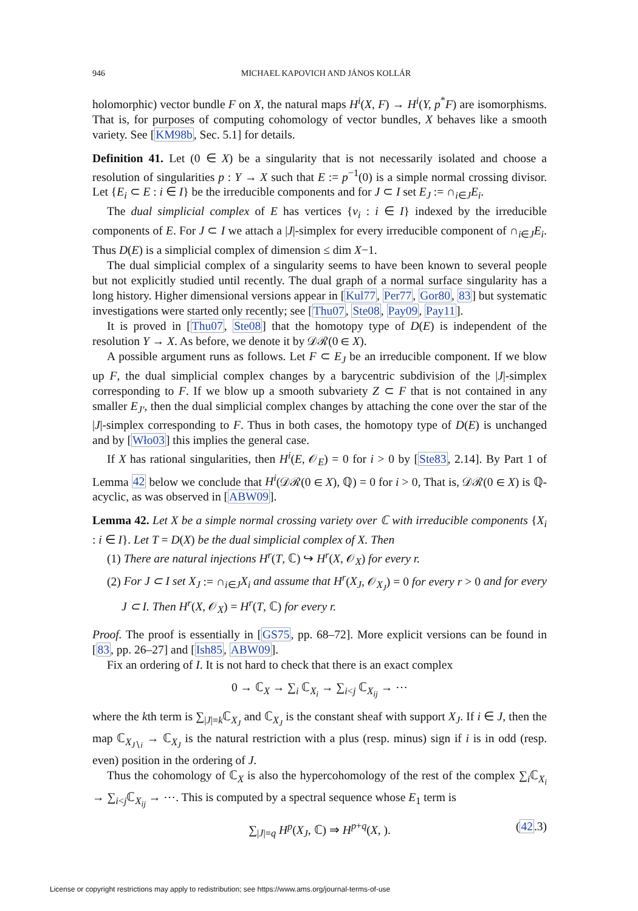946
MICHAEL KAPOVICH AND JÁNOS KOLLÁR
holomorphic) vector bundle F on X, the natural maps H<sup>i</sup>(X, F) → H<sup>i</sup>(Y, p<sup>*</sup>F) are isomorphisms. That is, for purposes of computing cohomology of vector bundles, X behaves like a smooth variety. See [KM98b, Sec. 5.1] for details.
Definition 41. Let (0 ∈ X) be a singularity that is not necessarily isolated and choose a resolution of singularities p : Y → X such that E := p<sup>−1</sup>(0) is a simple normal crossing divisor. Let {E<sub>i</sub> ⊂ E : i ∈ I} be the irreducible components and for J ⊂ I set E<sub>J</sub> := ∩<sub>i∈J</sub>E<sub>i</sub>.
The dual simplicial complex of E has vertices {v<sub>i</sub> : i ∈ I} indexed by the irreducible components of E. For J ⊂ I we attach a |J|-simplex for every irreducible component of ∩<sub>i∈J</sub>E<sub>i</sub>. Thus D(E) is a simplicial complex of dimension ≤ dim X−1.
The dual simplicial complex of a singularity seems to have been known to several people but not explicitly studied until recently. The dual graph of a normal surface singularity has a long history. Higher dimensional versions appear in [Kul77, Per77, Gor80, 83] but systematic investigations were started only recently; see [Thu07, Ste08, Pay09, Pay11].
It is proved in [Thu07, Ste08] that the homotopy type of D(E) is independent of the resolution Y → X. As before, we denote it by 𝒟ℛ(0 ∈ X).
A possible argument runs as follows. Let F ⊂ E<sub>J</sub> be an irreducible component. If we blow up F, the dual simplicial complex changes by a barycentric subdivision of the |J|-simplex corresponding to F. If we blow up a smooth subvariety Z ⊂ F that is not contained in any smaller E<sub>J′</sub>, then the dual simplicial complex changes by attaching the cone over the star of the |J|-simplex corresponding to F. Thus in both cases, the homotopy type of D(E) is unchanged and by [Wło03] this implies the general case.
If X has rational singularities, then H<sup>i</sup>(E, 𝒪<sub>E</sub>) = 0 for i > 0 by [Ste83, 2.14]. By Part 1 of Lemma 42 below we conclude that H<sup>i</sup>(𝒟ℛ(0 ∈ X), ℚ) = 0 for i > 0, That is, 𝒟ℛ(0 ∈ X) is ℚ-acyclic, as was observed in [ABW09].
Lemma 42. Let X be a simple normal crossing variety over ℂ with irreducible components {X<sub>i</sub> : i ∈ I}. Let T = D(X) be the dual simplicial complex of X. Then
(1) There are natural injections H<sup>r</sup>(T, ℂ) ↪ H<sup>r</sup>(X, 𝒪<sub>X</sub>) for every r.
(2) For J ⊂ I set X<sub>J</sub> := ∩<sub>i∈J</sub>X<sub>i</sub> and assume that H<sup>r</sup>(X<sub>J</sub>, 𝒪<sub>X<sub>J</sub></sub>) = 0 for every r > 0 and for every J ⊂ I. Then H<sup>r</sup>(X, 𝒪<sub>X</sub>) = H<sup>r</sup>(T, ℂ) for every r.
Proof. The proof is essentially in [GS75, pp. 68–72]. More explicit versions can be found in [83, pp. 26–27] and [Ish85, ABW09].
Fix an ordering of I. It is not hard to check that there is an exact complex
0 → ℂ<sub>X</sub> → ∑<sub>i</sub> ℂ<sub>X<sub>i</sub></sub> → ∑<sub>i<j</sub> ℂ<sub>X<sub>ij</sub></sub> → ⋯
where the kth term is ∑<sub>|J|=k</sub>ℂ<sub>X<sub>J</sub></sub> and ℂ<sub>X<sub>J</sub></sub> is the constant sheaf with support X<sub>J</sub>. If i ∈ J, then the map ℂ<sub>X<sub>J∖i</sub></sub> → ℂ<sub>X<sub>J</sub></sub> is the natural restriction with a plus (resp. minus) sign if i is in odd (resp. even) position in the ordering of J.
Thus the cohomology of ℂ<sub>X</sub> is also the hypercohomology of the rest of the complex ∑<sub>i</sub>ℂ<sub>X<sub>i</sub></sub> → ∑<sub>i<j</sub>ℂ<sub>X<sub>ij</sub></sub> → ⋯. This is computed by a spectral sequence whose E<sub>1</sub> term is
∑<sub>|J|=q</sub> H<sup>p</sup>(X<sub>J</sub>, ℂ) ⇒ H<sup>p+q</sup>(X, ). (42.3)
License or copyright restrictions may apply to redistribution; see https://www.ams.org/journal-terms-of-use